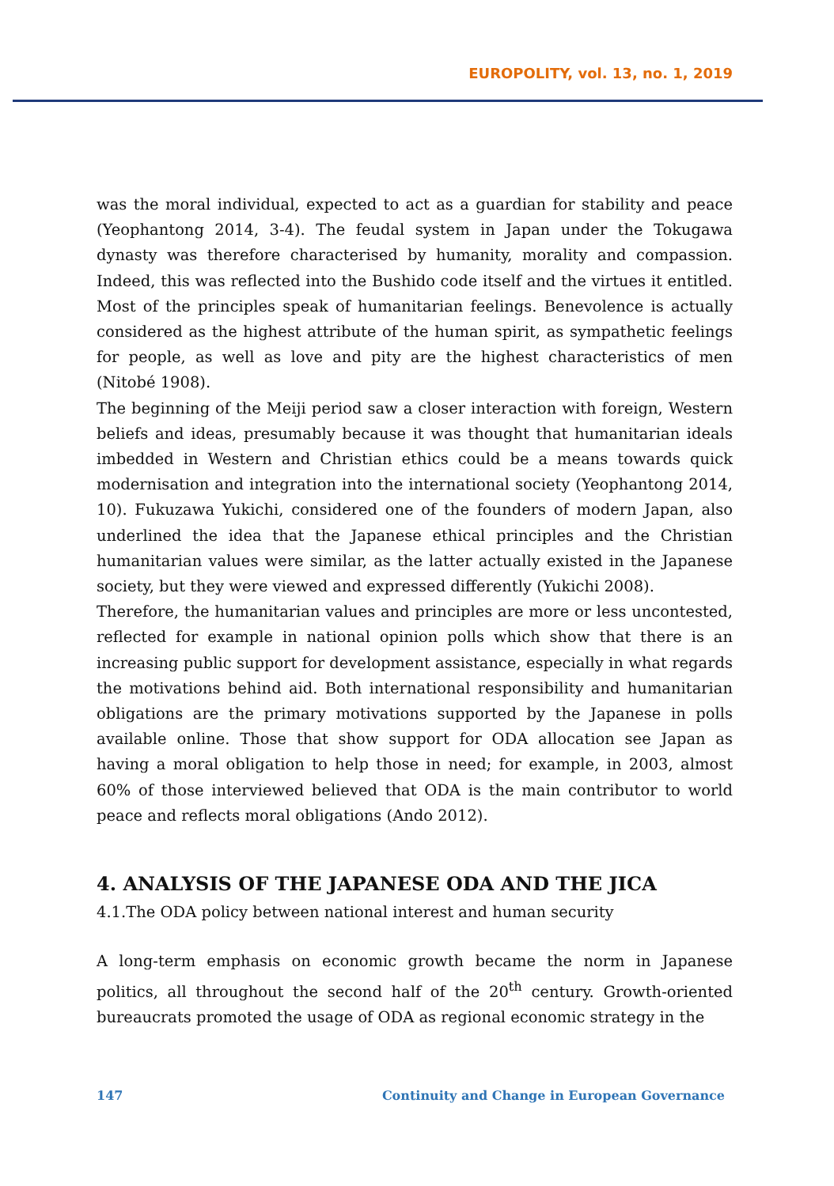EUROPOLITY, vol. 13, no. 1, 2019
was the moral individual, expected to act as a guardian for stability and peace (Yeophantong 2014, 3-4). The feudal system in Japan under the Tokugawa dynasty was therefore characterised by humanity, morality and compassion. Indeed, this was reflected into the Bushido code itself and the virtues it entitled. Most of the principles speak of humanitarian feelings. Benevolence is actually considered as the highest attribute of the human spirit, as sympathetic feelings for people, as well as love and pity are the highest characteristics of men (Nitobé 1908).
The beginning of the Meiji period saw a closer interaction with foreign, Western beliefs and ideas, presumably because it was thought that humanitarian ideals imbedded in Western and Christian ethics could be a means towards quick modernisation and integration into the international society (Yeophantong 2014, 10). Fukuzawa Yukichi, considered one of the founders of modern Japan, also underlined the idea that the Japanese ethical principles and the Christian humanitarian values were similar, as the latter actually existed in the Japanese society, but they were viewed and expressed differently (Yukichi 2008).
Therefore, the humanitarian values and principles are more or less uncontested, reflected for example in national opinion polls which show that there is an increasing public support for development assistance, especially in what regards the motivations behind aid. Both international responsibility and humanitarian obligations are the primary motivations supported by the Japanese in polls available online. Those that show support for ODA allocation see Japan as having a moral obligation to help those in need; for example, in 2003, almost 60% of those interviewed believed that ODA is the main contributor to world peace and reflects moral obligations (Ando 2012).
4. ANALYSIS OF THE JAPANESE ODA AND THE JICA
4.1.The ODA policy between national interest and human security
A long-term emphasis on economic growth became the norm in Japanese politics, all throughout the second half of the 20<sup>th</sup> century. Growth-oriented bureaucrats promoted the usage of ODA as regional economic strategy in the
147 Continuity and Change in European Governance